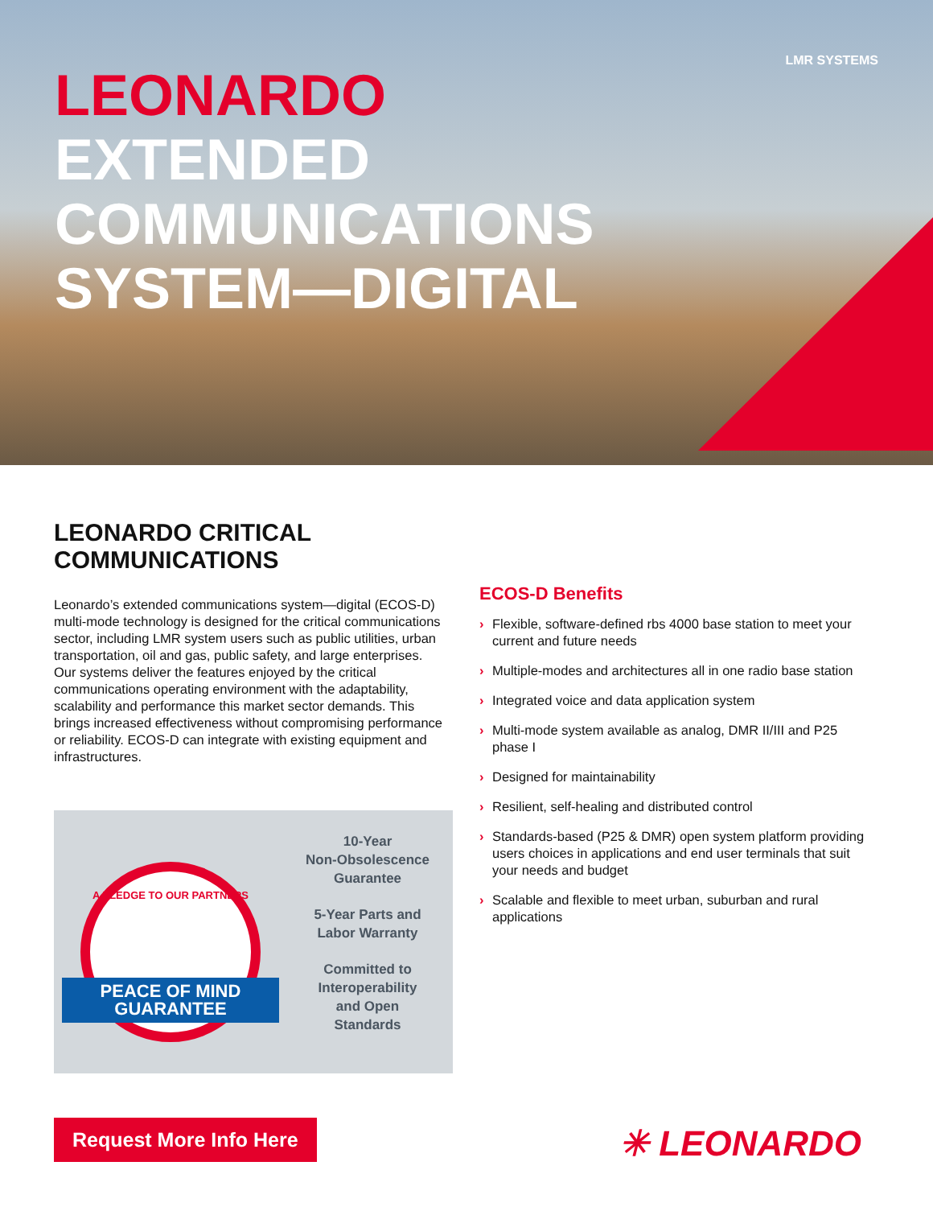LMR SYSTEMS
LEONARDO
EXTENDED
COMMUNICATIONS
SYSTEM—DIGITAL
LEONARDO CRITICAL COMMUNICATIONS
Leonardo’s extended communications system—digital (ECOS-D) multi-mode technology is designed for the critical communications sector, including LMR system users such as public utilities, urban transportation, oil and gas, public safety, and large enterprises. Our systems deliver the features enjoyed by the critical communications operating environment with the adaptability, scalability and performance this market sector demands. This brings increased effectiveness without compromising performance or reliability. ECOS-D can integrate with existing equipment and infrastructures.
ECOS-D Benefits
› Flexible, software-defined rbs 4000 base station to meet your current and future needs
› Multiple-modes and architectures all in one radio base station
› Integrated voice and data application system
› Multi-mode system available as analog, DMR II/III and P25 phase I
› Designed for maintainability
› Resilient, self-healing and distributed control
› Standards-based (P25 & DMR) open system platform providing users choices in applications and end user terminals that suit your needs and budget
› Scalable and flexible to meet urban, suburban and rural applications
A PLEDGE TO OUR PARTNERS
PEACE OF MIND
GUARANTEE
10-Year
Non-Obsolescence
Guarantee
5-Year Parts and
Labor Warranty
Committed to
Interoperability
and Open
Standards
Request More Info Here ✳ LEONARDO